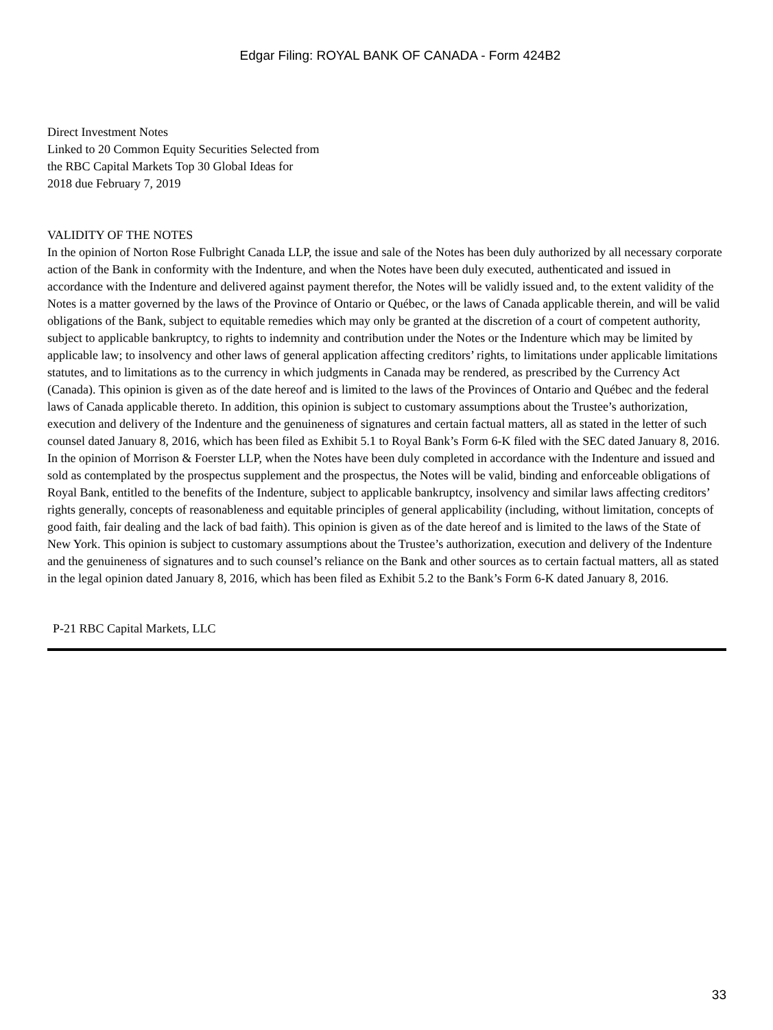Edgar Filing: ROYAL BANK OF CANADA - Form 424B2
Direct Investment Notes
Linked to 20 Common Equity Securities Selected from
the RBC Capital Markets Top 30 Global Ideas for
2018 due February 7, 2019
VALIDITY OF THE NOTES
In the opinion of Norton Rose Fulbright Canada LLP, the issue and sale of the Notes has been duly authorized by all necessary corporate action of the Bank in conformity with the Indenture, and when the Notes have been duly executed, authenticated and issued in accordance with the Indenture and delivered against payment therefor, the Notes will be validly issued and, to the extent validity of the Notes is a matter governed by the laws of the Province of Ontario or Québec, or the laws of Canada applicable therein, and will be valid obligations of the Bank, subject to equitable remedies which may only be granted at the discretion of a court of competent authority, subject to applicable bankruptcy, to rights to indemnity and contribution under the Notes or the Indenture which may be limited by applicable law; to insolvency and other laws of general application affecting creditors’ rights, to limitations under applicable limitations statutes, and to limitations as to the currency in which judgments in Canada may be rendered, as prescribed by the Currency Act (Canada). This opinion is given as of the date hereof and is limited to the laws of the Provinces of Ontario and Québec and the federal laws of Canada applicable thereto. In addition, this opinion is subject to customary assumptions about the Trustee’s authorization, execution and delivery of the Indenture and the genuineness of signatures and certain factual matters, all as stated in the letter of such counsel dated January 8, 2016, which has been filed as Exhibit 5.1 to Royal Bank’s Form 6-K filed with the SEC dated January 8, 2016.
In the opinion of Morrison & Foerster LLP, when the Notes have been duly completed in accordance with the Indenture and issued and sold as contemplated by the prospectus supplement and the prospectus, the Notes will be valid, binding and enforceable obligations of Royal Bank, entitled to the benefits of the Indenture, subject to applicable bankruptcy, insolvency and similar laws affecting creditors’ rights generally, concepts of reasonableness and equitable principles of general applicability (including, without limitation, concepts of good faith, fair dealing and the lack of bad faith). This opinion is given as of the date hereof and is limited to the laws of the State of New York. This opinion is subject to customary assumptions about the Trustee’s authorization, execution and delivery of the Indenture and the genuineness of signatures and to such counsel’s reliance on the Bank and other sources as to certain factual matters, all as stated in the legal opinion dated January 8, 2016, which has been filed as Exhibit 5.2 to the Bank’s Form 6-K dated January 8, 2016.
P-21 RBC Capital Markets, LLC
33